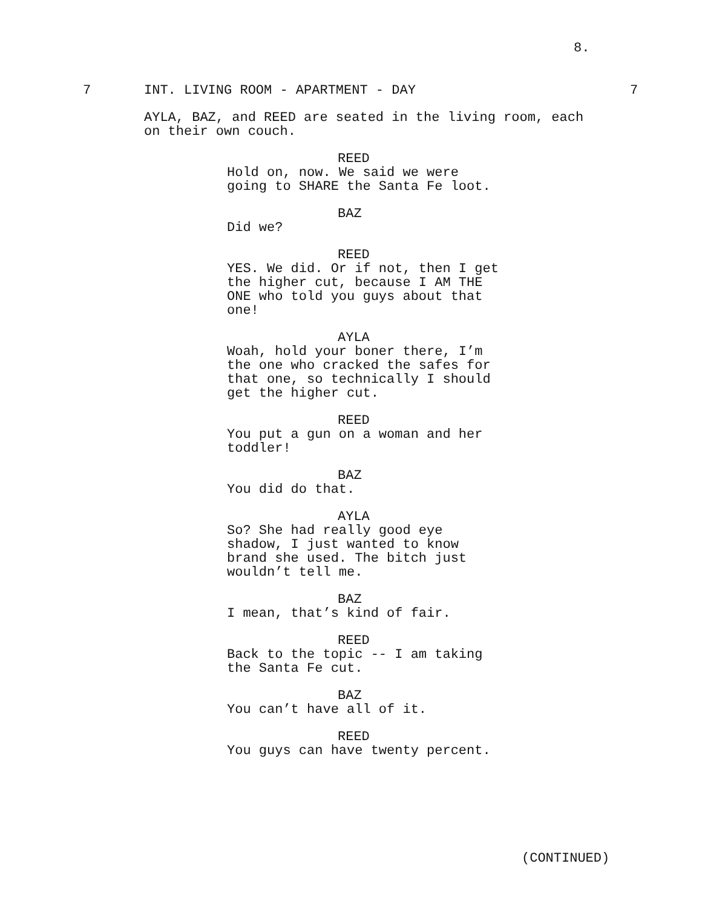8.
7 INT. LIVING ROOM - APARTMENT - DAY 7
AYLA, BAZ, and REED are seated in the living room, each on their own couch.
REED
Hold on, now. We said we were going to SHARE the Santa Fe loot.
BAZ
Did we?
REED
YES. We did. Or if not, then I get the higher cut, because I AM THE ONE who told you guys about that one!
AYLA
Woah, hold your boner there, I’m the one who cracked the safes for that one, so technically I should get the higher cut.
REED
You put a gun on a woman and her toddler!
BAZ
You did do that.
AYLA
So? She had really good eye shadow, I just wanted to know brand she used. The bitch just wouldn’t tell me.
BAZ
I mean, that’s kind of fair.
REED
Back to the topic -- I am taking the Santa Fe cut.
BAZ
You can’t have all of it.
REED
You guys can have twenty percent.
(CONTINUED)